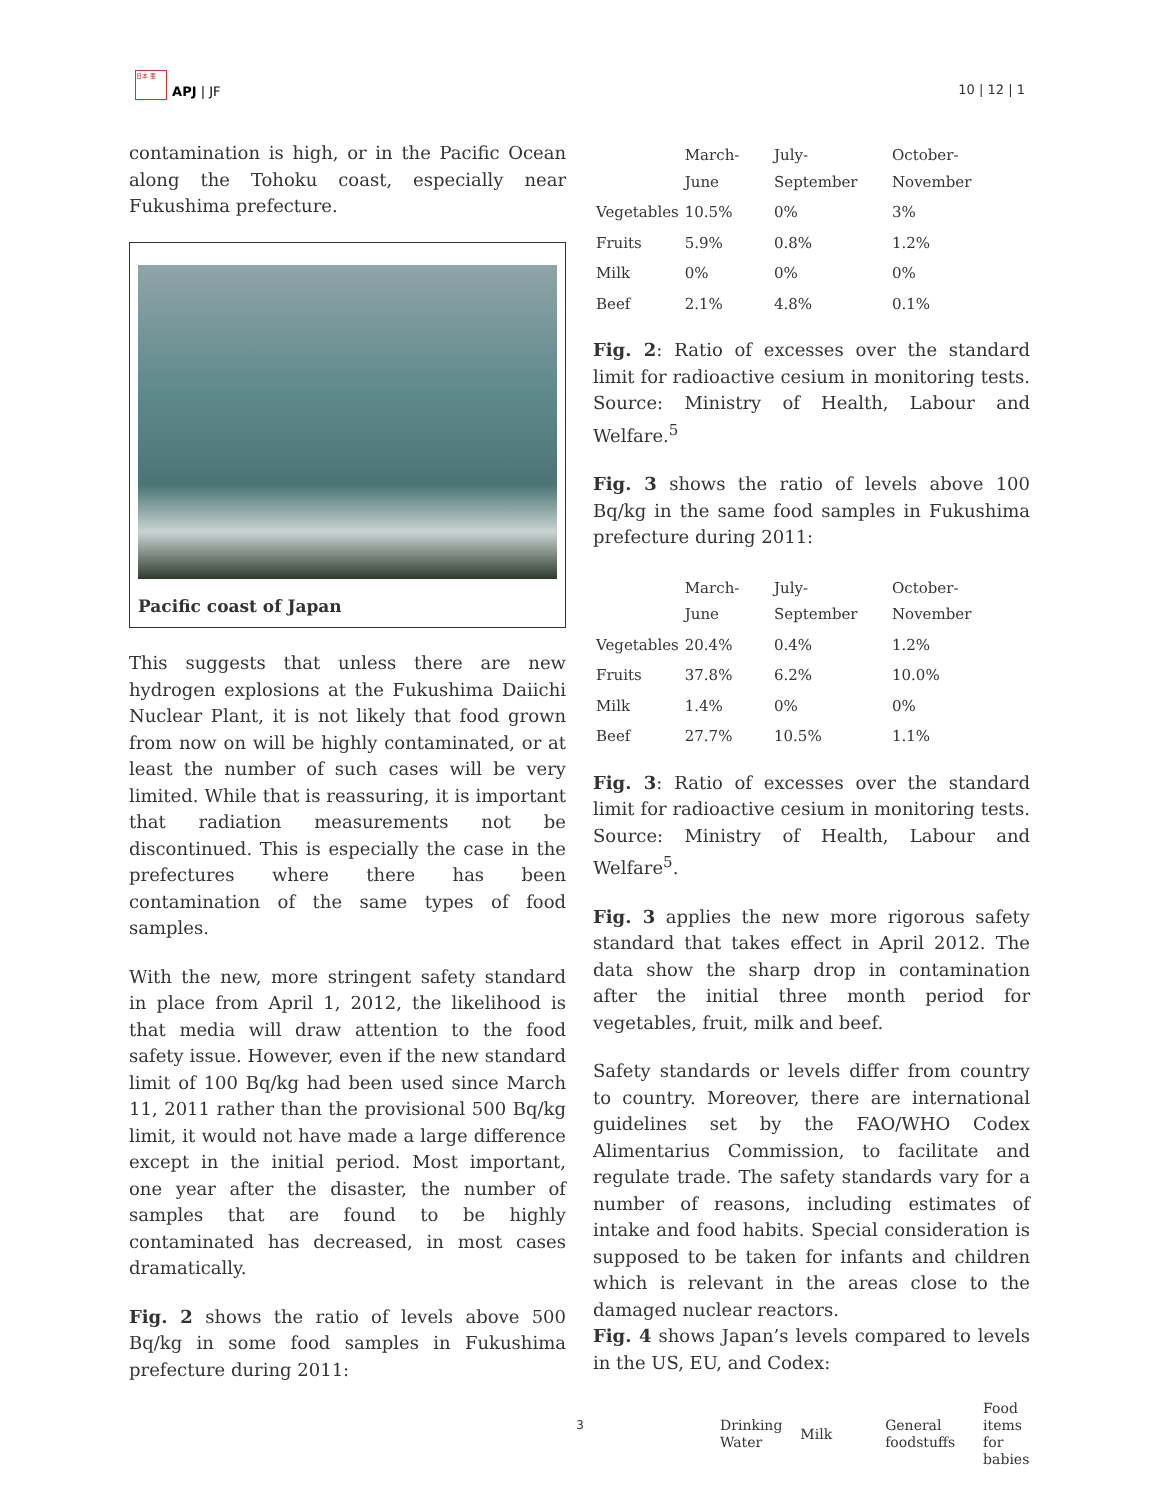日本 亜 APJ | JF
10 | 12 | 1
contamination is high, or in the Pacific Ocean along the Tohoku coast, especially near Fukushima prefecture.
Pacific coast of Japan
This suggests that unless there are new hydrogen explosions at the Fukushima Daiichi Nuclear Plant, it is not likely that food grown from now on will be highly contaminated, or at least the number of such cases will be very limited. While that is reassuring, it is important that radiation measurements not be discontinued. This is especially the case in the prefectures where there has been contamination of the same types of food samples.
With the new, more stringent safety standard in place from April 1, 2012, the likelihood is that media will draw attention to the food safety issue. However, even if the new standard limit of 100 Bq/kg had been used since March 11, 2011 rather than the provisional 500 Bq/kg limit, it would not have made a large difference except in the initial period. Most important, one year after the disaster, the number of samples that are found to be highly contaminated has decreased, in most cases dramatically.
Fig. 2 shows the ratio of levels above 500 Bq/kg in some food samples in Fukushima prefecture during 2011:
| | March-June | July-September | October-November |
| --- | --- | --- | --- |
| Vegetables | 10.5% | 0% | 3% |
| Fruits | 5.9% | 0.8% | 1.2% |
| Milk | 0% | 0% | 0% |
| Beef | 2.1% | 4.8% | 0.1% |
Fig. 2: Ratio of excesses over the standard limit for radioactive cesium in monitoring tests. Source: Ministry of Health, Labour and Welfare.<sup>5</sup>
Fig. 3 shows the ratio of levels above 100 Bq/kg in the same food samples in Fukushima prefecture during 2011:
| | March-June | July-September | October-November |
| --- | --- | --- | --- |
| Vegetables | 20.4% | 0.4% | 1.2% |
| Fruits | 37.8% | 6.2% | 10.0% |
| Milk | 1.4% | 0% | 0% |
| Beef | 27.7% | 10.5% | 1.1% |
Fig. 3: Ratio of excesses over the standard limit for radioactive cesium in monitoring tests. Source: Ministry of Health, Labour and Welfare<sup>5</sup>.
Fig. 3 applies the new more rigorous safety standard that takes effect in April 2012. The data show the sharp drop in contamination after the initial three month period for vegetables, fruit, milk and beef.
Safety standards or levels differ from country to country. Moreover, there are international guidelines set by the FAO/WHO Codex Alimentarius Commission, to facilitate and regulate trade. The safety standards vary for a number of reasons, including estimates of intake and food habits. Special consideration is supposed to be taken for infants and children which is relevant in the areas close to the damaged nuclear reactors.
Fig. 4 shows Japan’s levels compared to levels in the US, EU, and Codex:
| | Drinking Water | Milk | General foodstuffs | Food items for babies |
| --- | --- | --- | --- | --- |
3